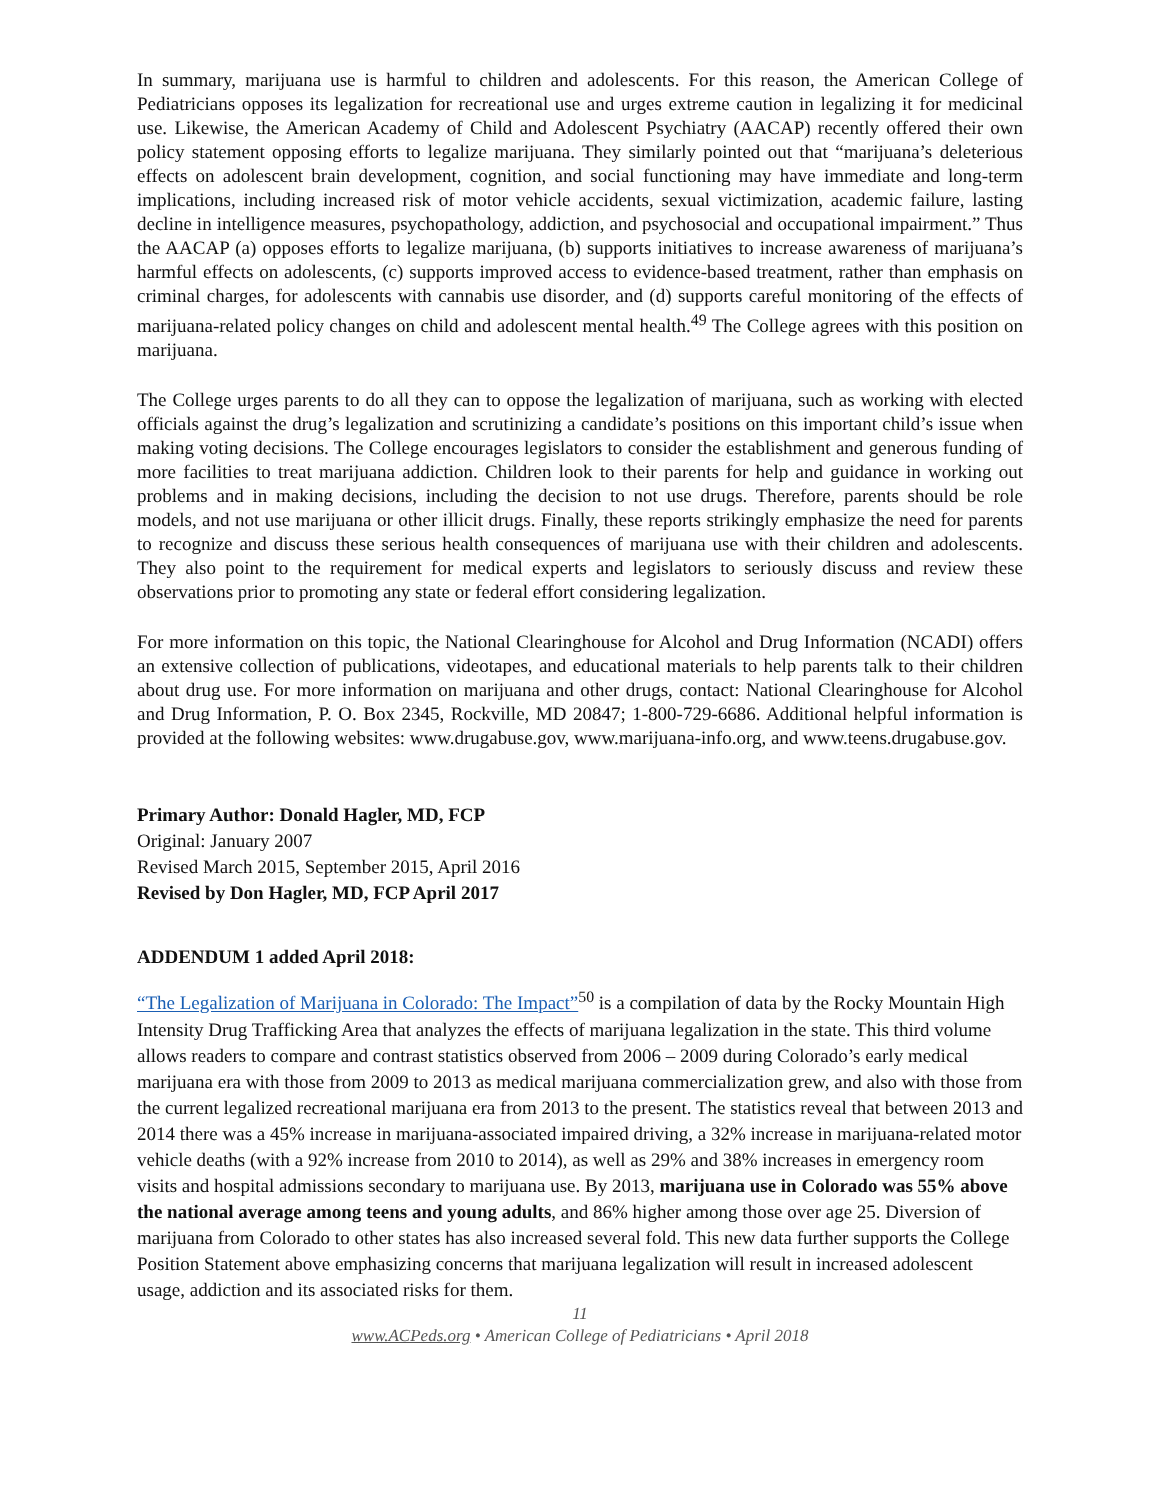In summary, marijuana use is harmful to children and adolescents. For this reason, the American College of Pediatricians opposes its legalization for recreational use and urges extreme caution in legalizing it for medicinal use. Likewise, the American Academy of Child and Adolescent Psychiatry (AACAP) recently offered their own policy statement opposing efforts to legalize marijuana. They similarly pointed out that “marijuana’s deleterious effects on adolescent brain development, cognition, and social functioning may have immediate and long-term implications, including increased risk of motor vehicle accidents, sexual victimization, academic failure, lasting decline in intelligence measures, psychopathology, addiction, and psychosocial and occupational impairment.” Thus the AACAP (a) opposes efforts to legalize marijuana, (b) supports initiatives to increase awareness of marijuana’s harmful effects on adolescents, (c) supports improved access to evidence-based treatment, rather than emphasis on criminal charges, for adolescents with cannabis use disorder, and (d) supports careful monitoring of the effects of marijuana-related policy changes on child and adolescent mental health.<sup>49</sup> The College agrees with this position on marijuana.
The College urges parents to do all they can to oppose the legalization of marijuana, such as working with elected officials against the drug’s legalization and scrutinizing a candidate’s positions on this important child’s issue when making voting decisions. The College encourages legislators to consider the establishment and generous funding of more facilities to treat marijuana addiction. Children look to their parents for help and guidance in working out problems and in making decisions, including the decision to not use drugs. Therefore, parents should be role models, and not use marijuana or other illicit drugs. Finally, these reports strikingly emphasize the need for parents to recognize and discuss these serious health consequences of marijuana use with their children and adolescents. They also point to the requirement for medical experts and legislators to seriously discuss and review these observations prior to promoting any state or federal effort considering legalization.
For more information on this topic, the National Clearinghouse for Alcohol and Drug Information (NCADI) offers an extensive collection of publications, videotapes, and educational materials to help parents talk to their children about drug use. For more information on marijuana and other drugs, contact: National Clearinghouse for Alcohol and Drug Information, P. O. Box 2345, Rockville, MD 20847; 1-800-729-6686. Additional helpful information is provided at the following websites: www.drugabuse.gov, www.marijuana-info.org, and www.teens.drugabuse.gov.
Primary Author: Donald Hagler, MD, FCP
Original: January 2007
Revised March 2015, September 2015, April 2016
Revised by Don Hagler, MD, FCP April 2017
ADDENDUM 1 added April 2018:
“The Legalization of Marijuana in Colorado: The Impact”<sup>50</sup> is a compilation of data by the Rocky Mountain High Intensity Drug Trafficking Area that analyzes the effects of marijuana legalization in the state. This third volume allows readers to compare and contrast statistics observed from 2006 – 2009 during Colorado’s early medical marijuana era with those from 2009 to 2013 as medical marijuana commercialization grew, and also with those from the current legalized recreational marijuana era from 2013 to the present. The statistics reveal that between 2013 and 2014 there was a 45% increase in marijuana-associated impaired driving, a 32% increase in marijuana-related motor vehicle deaths (with a 92% increase from 2010 to 2014), as well as 29% and 38% increases in emergency room visits and hospital admissions secondary to marijuana use. By 2013, marijuana use in Colorado was 55% above the national average among teens and young adults, and 86% higher among those over age 25. Diversion of marijuana from Colorado to other states has also increased several fold. This new data further supports the College Position Statement above emphasizing concerns that marijuana legalization will result in increased adolescent usage, addiction and its associated risks for them.
11
www.ACPeds.org • American College of Pediatricians • April 2018